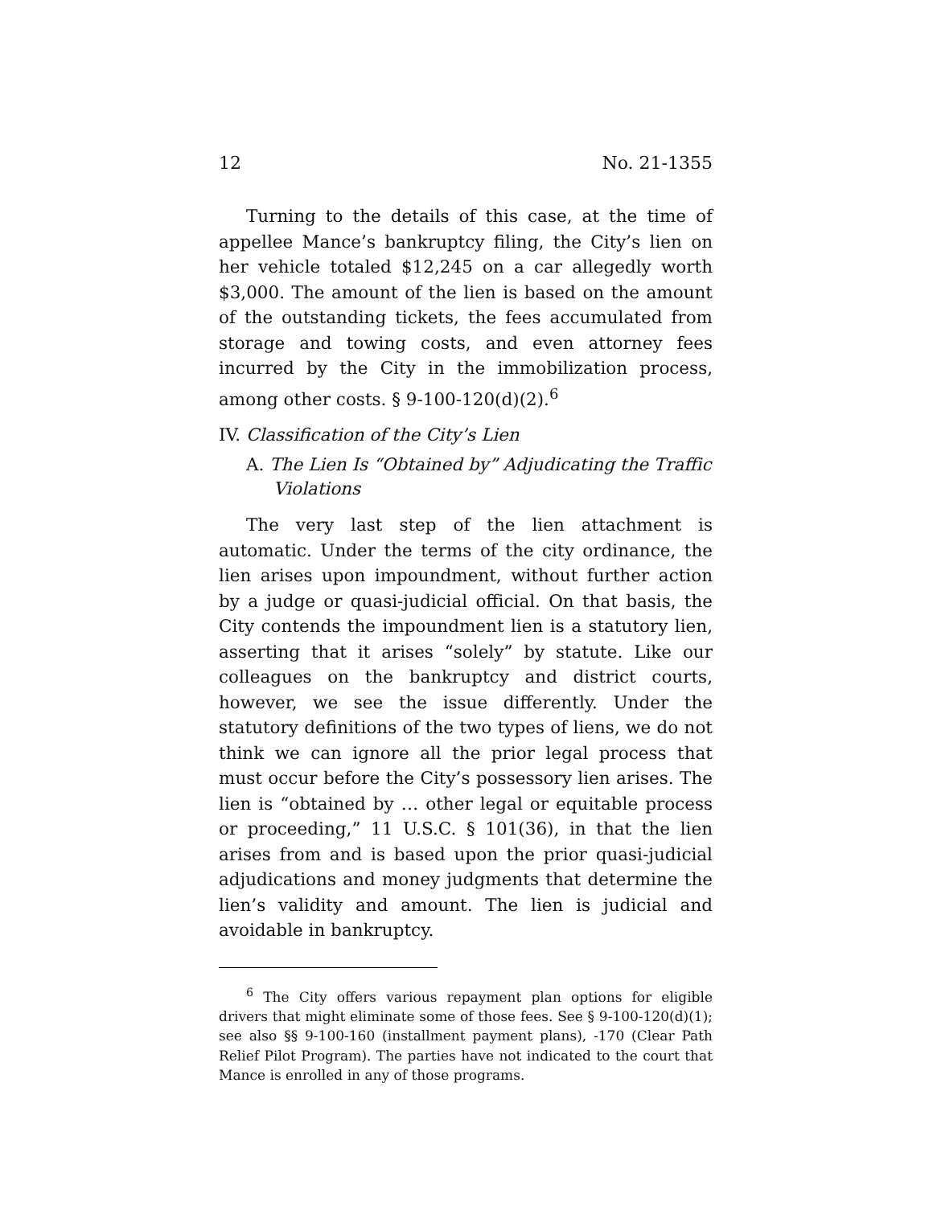12 No. 21-1355
Turning to the details of this case, at the time of appellee Mance’s bankruptcy filing, the City’s lien on her vehicle totaled $12,245 on a car allegedly worth $3,000. The amount of the lien is based on the amount of the outstanding tickets, the fees accumulated from storage and towing costs, and even attorney fees incurred by the City in the immobilization process, among other costs. § 9-100-120(d)(2).<sup>6</sup>
IV. Classification of the City’s Lien
A. The Lien Is “Obtained by” Adjudicating the Traffic Violations
The very last step of the lien attachment is automatic. Under the terms of the city ordinance, the lien arises upon impoundment, without further action by a judge or quasi-judicial official. On that basis, the City contends the impoundment lien is a statutory lien, asserting that it arises “solely” by statute. Like our colleagues on the bankruptcy and district courts, however, we see the issue differently. Under the statutory definitions of the two types of liens, we do not think we can ignore all the prior legal process that must occur before the City’s possessory lien arises. The lien is “obtained by … other legal or equitable process or proceeding,” 11 U.S.C. § 101(36), in that the lien arises from and is based upon the prior quasi-judicial adjudications and money judgments that determine the lien’s validity and amount. The lien is judicial and avoidable in bankruptcy.
<sup>6</sup> The City offers various repayment plan options for eligible drivers that might eliminate some of those fees. See § 9-100-120(d)(1); see also §§ 9-100-160 (installment payment plans), -170 (Clear Path Relief Pilot Program). The parties have not indicated to the court that Mance is enrolled in any of those programs.